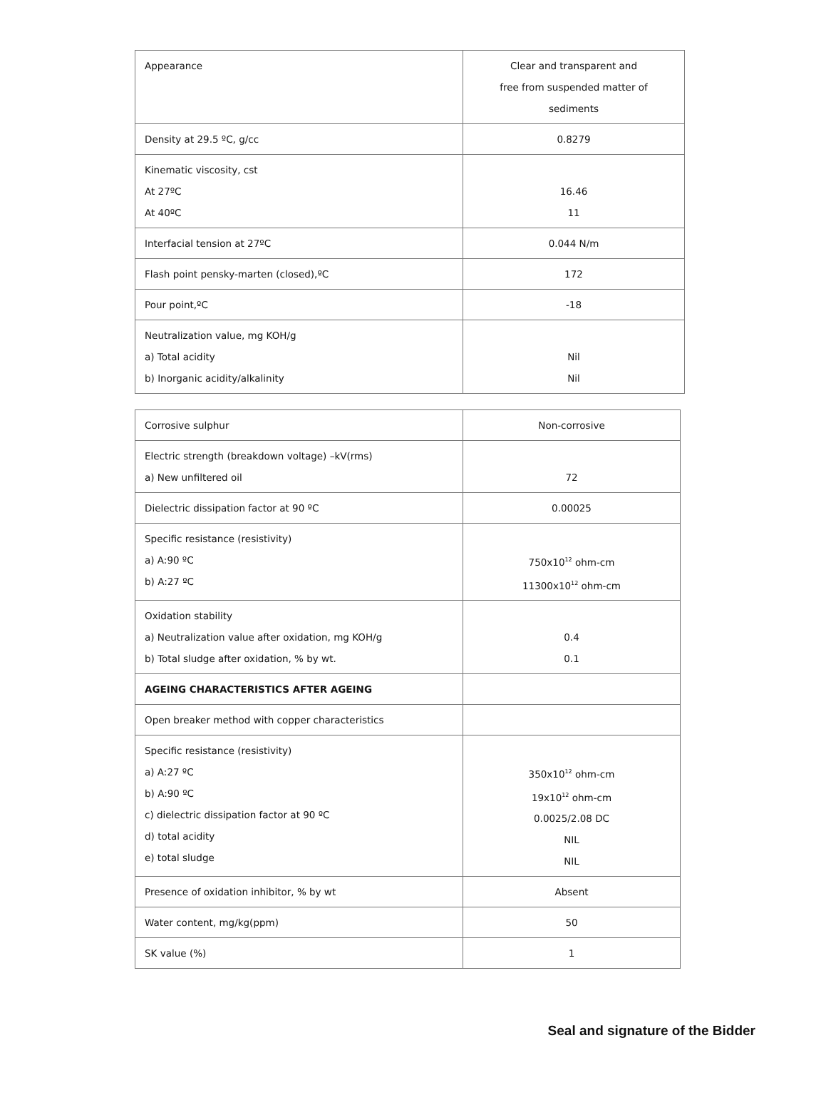| Appearance | Clear and transparent and free from suspended matter of sediments |
| Density at 29.5 ºC, g/cc | 0.8279 |
| Kinematic viscosity, cst At 27ºC At 40ºC | 16.46 11 |
| Interfacial tension at 27ºC | 0.044 N/m |
| Flash point pensky-marten (closed),ºC | 172 |
| Pour point,ºC | -18 |
| Neutralization value, mg KOH/g a) Total acidity b) Inorganic acidity/alkalinity | Nil Nil |
| Corrosive sulphur | Non-corrosive |
| Electric strength (breakdown voltage) –kV(rms) a) New unfiltered oil | 72 |
| Dielectric dissipation factor at 90 ºC | 0.00025 |
| Specific resistance (resistivity) a) A:90 ºC b) A:27 ºC | 750x10<sup>12</sup> ohm-cm 11300x10<sup>12</sup> ohm-cm |
| Oxidation stability a) Neutralization value after oxidation, mg KOH/g b) Total sludge after oxidation, % by wt. | 0.4 0.1 |
| AGEING CHARACTERISTICS AFTER AGEING | |
| Open breaker method with copper characteristics | |
| Specific resistance (resistivity) a) A:27 ºC b) A:90 ºC c) dielectric dissipation factor at 90 ºC d) total acidity e) total sludge | 350x10<sup>12</sup> ohm-cm 19x10<sup>12</sup> ohm-cm 0.0025/2.08 DC NIL NIL |
| Presence of oxidation inhibitor, % by wt | Absent |
| Water content, mg/kg(ppm) | 50 |
| SK value (%) | 1 |
Seal and signature of the Bidder